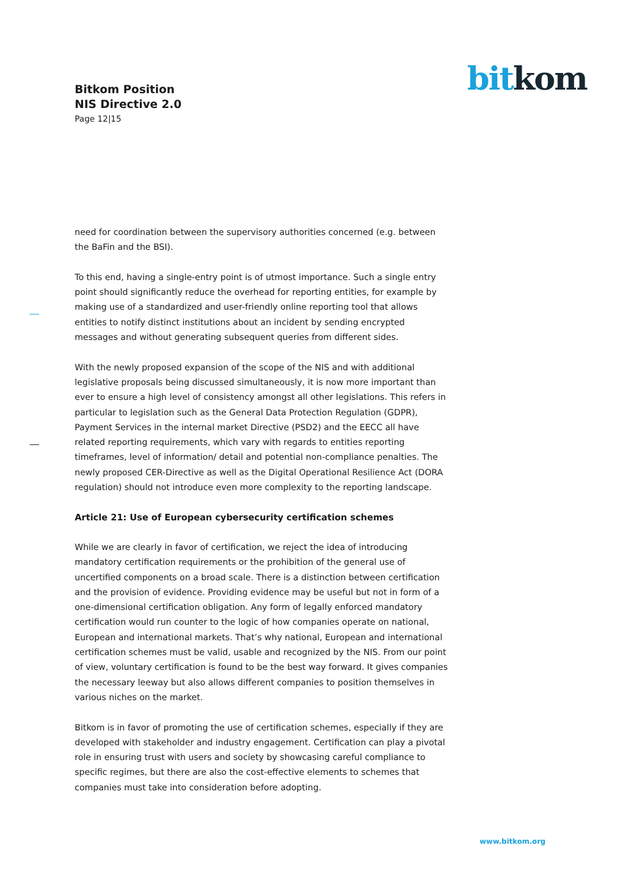Bitkom Position
NIS Directive 2.0
Page 12|15
bit kom
need for coordination between the supervisory authorities concerned (e.g. between the BaFin and the BSI).
To this end, having a single-entry point is of utmost importance. Such a single entry point should significantly reduce the overhead for reporting entities, for example by making use of a standardized and user-friendly online reporting tool that allows entities to notify distinct institutions about an incident by sending encrypted messages and without generating subsequent queries from different sides.
With the newly proposed expansion of the scope of the NIS and with additional legislative proposals being discussed simultaneously, it is now more important than ever to ensure a high level of consistency amongst all other legislations. This refers in particular to legislation such as the General Data Protection Regulation (GDPR), Payment Services in the internal market Directive (PSD2) and the EECC all have related reporting requirements, which vary with regards to entities reporting timeframes, level of information/ detail and potential non-compliance penalties. The newly proposed CER-Directive as well as the Digital Operational Resilience Act (DORA regulation) should not introduce even more complexity to the reporting landscape.
Article 21: Use of European cybersecurity certification schemes
While we are clearly in favor of certification, we reject the idea of introducing mandatory certification requirements or the prohibition of the general use of uncertified components on a broad scale. There is a distinction between certification and the provision of evidence. Providing evidence may be useful but not in form of a one-dimensional certification obligation. Any form of legally enforced mandatory certification would run counter to the logic of how companies operate on national, European and international markets. That’s why national, European and international certification schemes must be valid, usable and recognized by the NIS. From our point of view, voluntary certification is found to be the best way forward. It gives companies the necessary leeway but also allows different companies to position themselves in various niches on the market.
Bitkom is in favor of promoting the use of certification schemes, especially if they are developed with stakeholder and industry engagement. Certification can play a pivotal role in ensuring trust with users and society by showcasing careful compliance to specific regimes, but there are also the cost-effective elements to schemes that companies must take into consideration before adopting.
www.bitkom.org